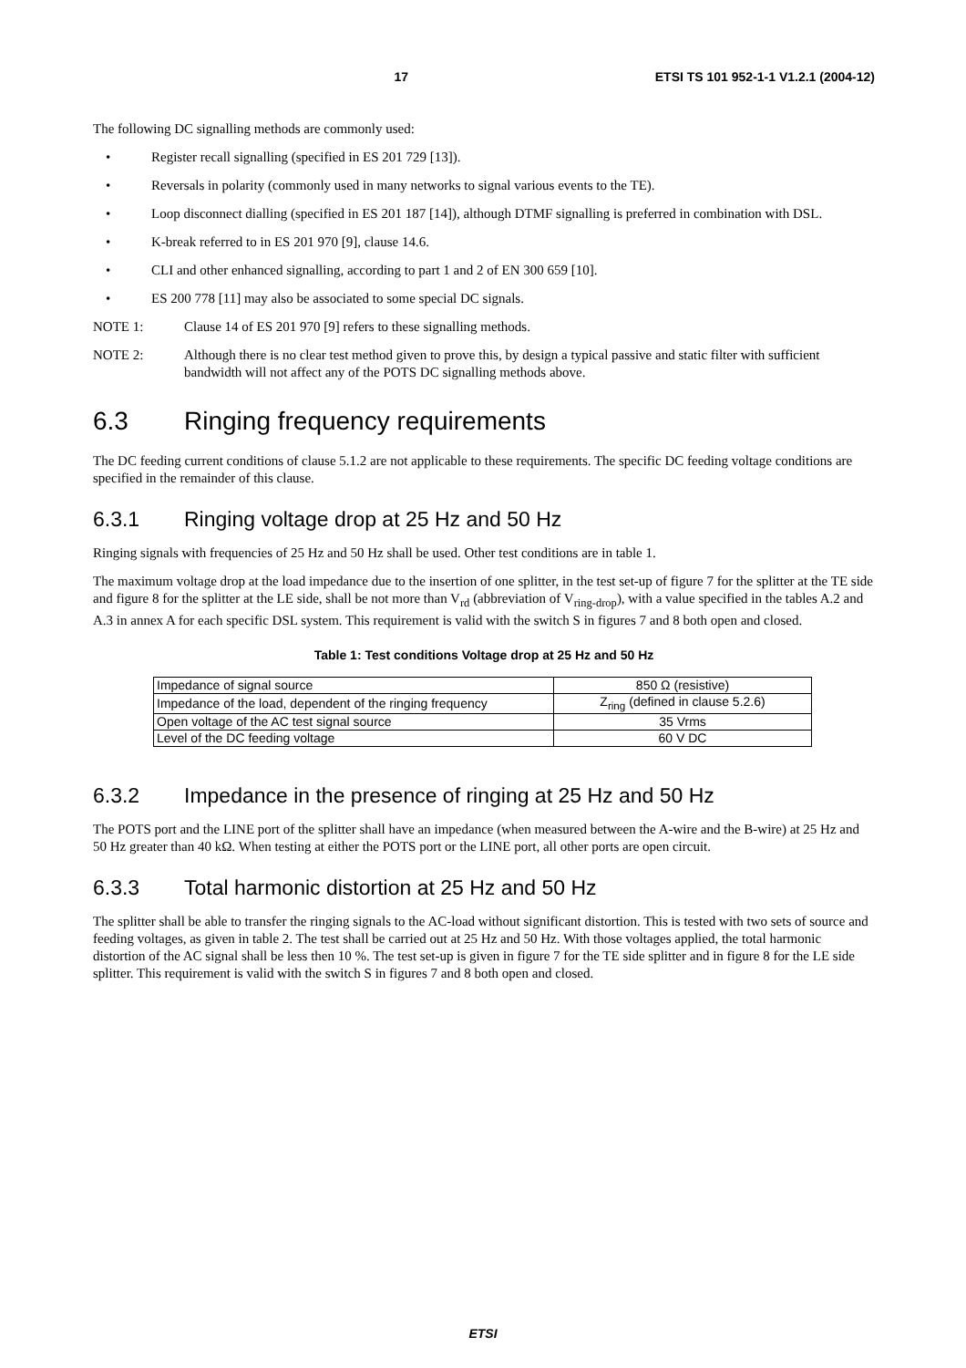17 ETSI TS 101 952-1-1 V1.2.1 (2004-12)
The following DC signalling methods are commonly used:
• Register recall signalling (specified in ES 201 729 [13]).
• Reversals in polarity (commonly used in many networks to signal various events to the TE).
• Loop disconnect dialling (specified in ES 201 187 [14]), although DTMF signalling is preferred in combination with DSL.
• K-break referred to in ES 201 970 [9], clause 14.6.
• CLI and other enhanced signalling, according to part 1 and 2 of EN 300 659 [10].
• ES 200 778 [11] may also be associated to some special DC signals.
NOTE 1: Clause 14 of ES 201 970 [9] refers to these signalling methods.
NOTE 2: Although there is no clear test method given to prove this, by design a typical passive and static filter with sufficient bandwidth will not affect any of the POTS DC signalling methods above.
6.3 Ringing frequency requirements
The DC feeding current conditions of clause 5.1.2 are not applicable to these requirements. The specific DC feeding voltage conditions are specified in the remainder of this clause.
6.3.1 Ringing voltage drop at 25 Hz and 50 Hz
Ringing signals with frequencies of 25 Hz and 50 Hz shall be used. Other test conditions are in table 1.
The maximum voltage drop at the load impedance due to the insertion of one splitter, in the test set-up of figure 7 for the splitter at the TE side and figure 8 for the splitter at the LE side, shall be not more than V<sub>rd</sub> (abbreviation of V<sub>ring-drop</sub>), with a value specified in the tables A.2 and A.3 in annex A for each specific DSL system. This requirement is valid with the switch S in figures 7 and 8 both open and closed.
Table 1: Test conditions Voltage drop at 25 Hz and 50 Hz
| Impedance of signal source | 850 Ω (resistive) |
| Impedance of the load, dependent of the ringing frequency | Z<sub>ring</sub> (defined in clause 5.2.6) |
| Open voltage of the AC test signal source | 35 Vrms |
| Level of the DC feeding voltage | 60 V DC |
6.3.2 Impedance in the presence of ringing at 25 Hz and 50 Hz
The POTS port and the LINE port of the splitter shall have an impedance (when measured between the A-wire and the B-wire) at 25 Hz and 50 Hz greater than 40 kΩ. When testing at either the POTS port or the LINE port, all other ports are open circuit.
6.3.3 Total harmonic distortion at 25 Hz and 50 Hz
The splitter shall be able to transfer the ringing signals to the AC-load without significant distortion. This is tested with two sets of source and feeding voltages, as given in table 2. The test shall be carried out at 25 Hz and 50 Hz. With those voltages applied, the total harmonic distortion of the AC signal shall be less then 10 %. The test set-up is given in figure 7 for the TE side splitter and in figure 8 for the LE side splitter. This requirement is valid with the switch S in figures 7 and 8 both open and closed.
ETSI